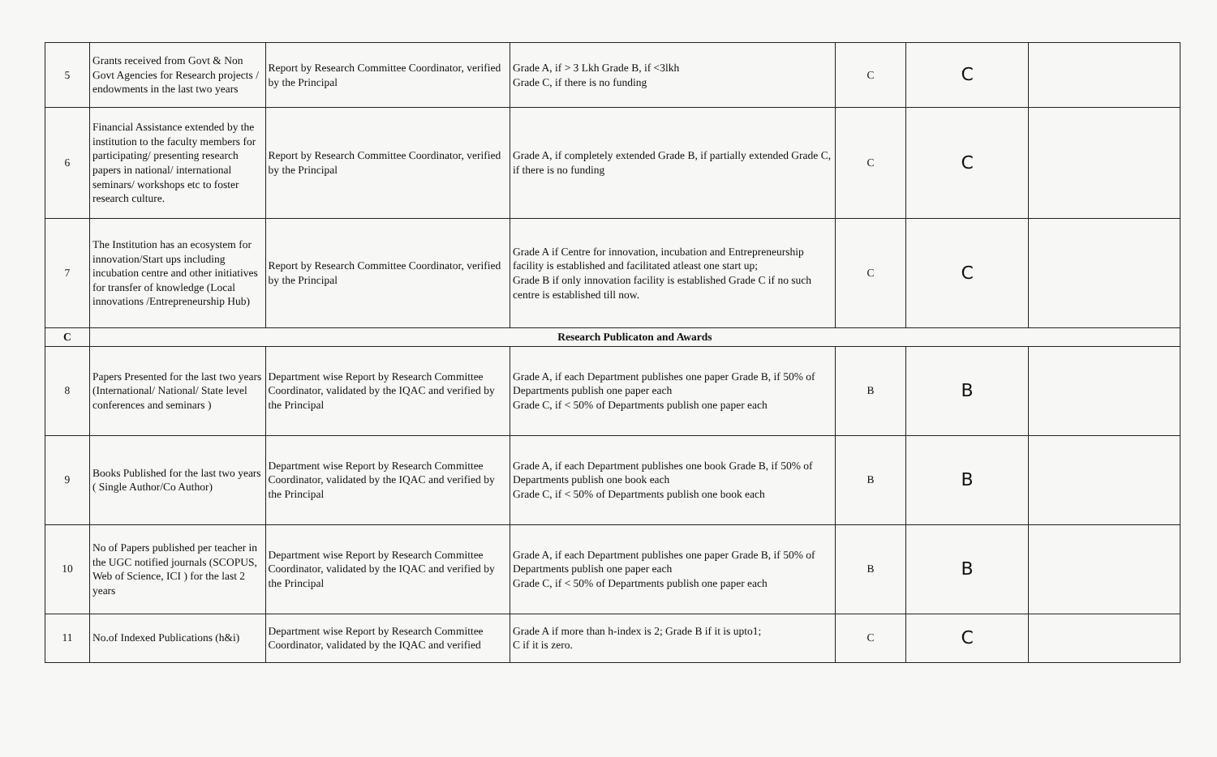| 5 | Grants received from Govt & Non Govt Agencies for Research projects / endowments in the last two years | Report by Research Committee Coordinator, verified by the Principal | Grade A, if > 3 Lkh Grade B, if <3lkh Grade C, if there is no funding | C | C | |
| 6 | Financial Assistance extended by the institution to the faculty members for participating/ presenting research papers in national/ international seminars/ workshops etc to foster research culture. | Report by Research Committee Coordinator, verified by the Principal | Grade A, if completely extended Grade B, if partially extended Grade C, if there is no funding | C | C | |
| 7 | The Institution has an ecosystem for innovation/Start ups including incubation centre and other initiatives for transfer of knowledge (Local innovations /Entrepreneurship Hub) | Report by Research Committee Coordinator, verified by the Principal | Grade A if Centre for innovation, incubation and Entrepreneurship facility is established and facilitated atleast one start up; Grade B if only innovation facility is established Grade C if no such centre is established till now. | C | C | |
| C | Research Publicaton and Awards | | | | | |
| 8 | Papers Presented for the last two years (International/ National/ State level conferences and seminars ) | Department wise Report by Research Committee Coordinator, validated by the IQAC and verified by the Principal | Grade A, if each Department publishes one paper Grade B, if 50% of Departments publish one paper each Grade C, if < 50% of Departments publish one paper each | B | B | |
| 9 | Books Published for the last two years ( Single Author/Co Author) | Department wise Report by Research Committee Coordinator, validated by the IQAC and verified by the Principal | Grade A, if each Department publishes one book Grade B, if 50% of Departments publish one book each Grade C, if < 50% of Departments publish one book each | B | B | |
| 10 | No of Papers published per teacher in the UGC notified journals (SCOPUS, Web of Science, ICI ) for the last 2 years | Department wise Report by Research Committee Coordinator, validated by the IQAC and verified by the Principal | Grade A, if each Department publishes one paper Grade B, if 50% of Departments publish one paper each Grade C, if < 50% of Departments publish one paper each | B | B | |
| 11 | No.of Indexed Publications (h&i) | Department wise Report by Research Committee Coordinator, validated by the IQAC and verified | Grade A if more than h-index is 2; Grade B if it is upto1; C if it is zero. | C | C | |